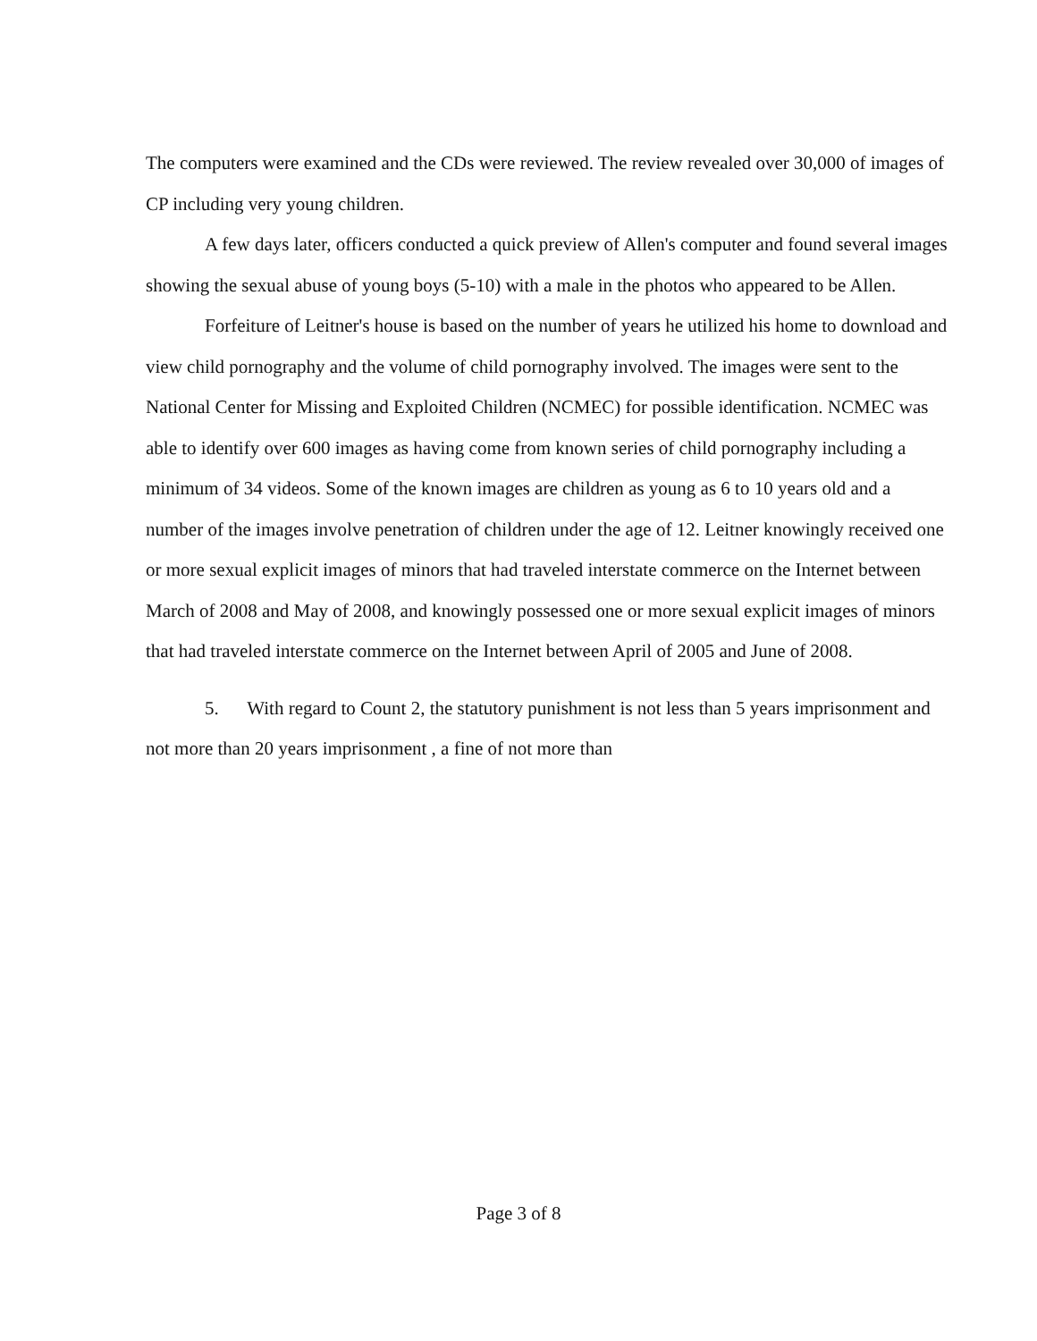The computers were examined and the CDs were reviewed. The review revealed over 30,000 of images of CP including very young children.
A few days later, officers conducted a quick preview of Allen's computer and found several images showing the sexual abuse of young boys (5-10) with a male in the photos who appeared to be Allen.
Forfeiture of Leitner's house is based on the number of years he utilized his home to download and view child pornography and the volume of child pornography involved. The images were sent to the National Center for Missing and Exploited Children (NCMEC) for possible identification. NCMEC was able to identify over 600 images as having come from known series of child pornography including a minimum of 34 videos. Some of the known images are children as young as 6 to 10 years old and a number of the images involve penetration of children under the age of 12. Leitner knowingly received one or more sexual explicit images of minors that had traveled interstate commerce on the Internet between March of 2008 and May of 2008, and knowingly possessed one or more sexual explicit images of minors that had traveled interstate commerce on the Internet between April of 2005 and June of 2008.
5. With regard to Count 2, the statutory punishment is not less than 5 years imprisonment and not more than 20 years imprisonment , a fine of not more than
Page 3 of 8